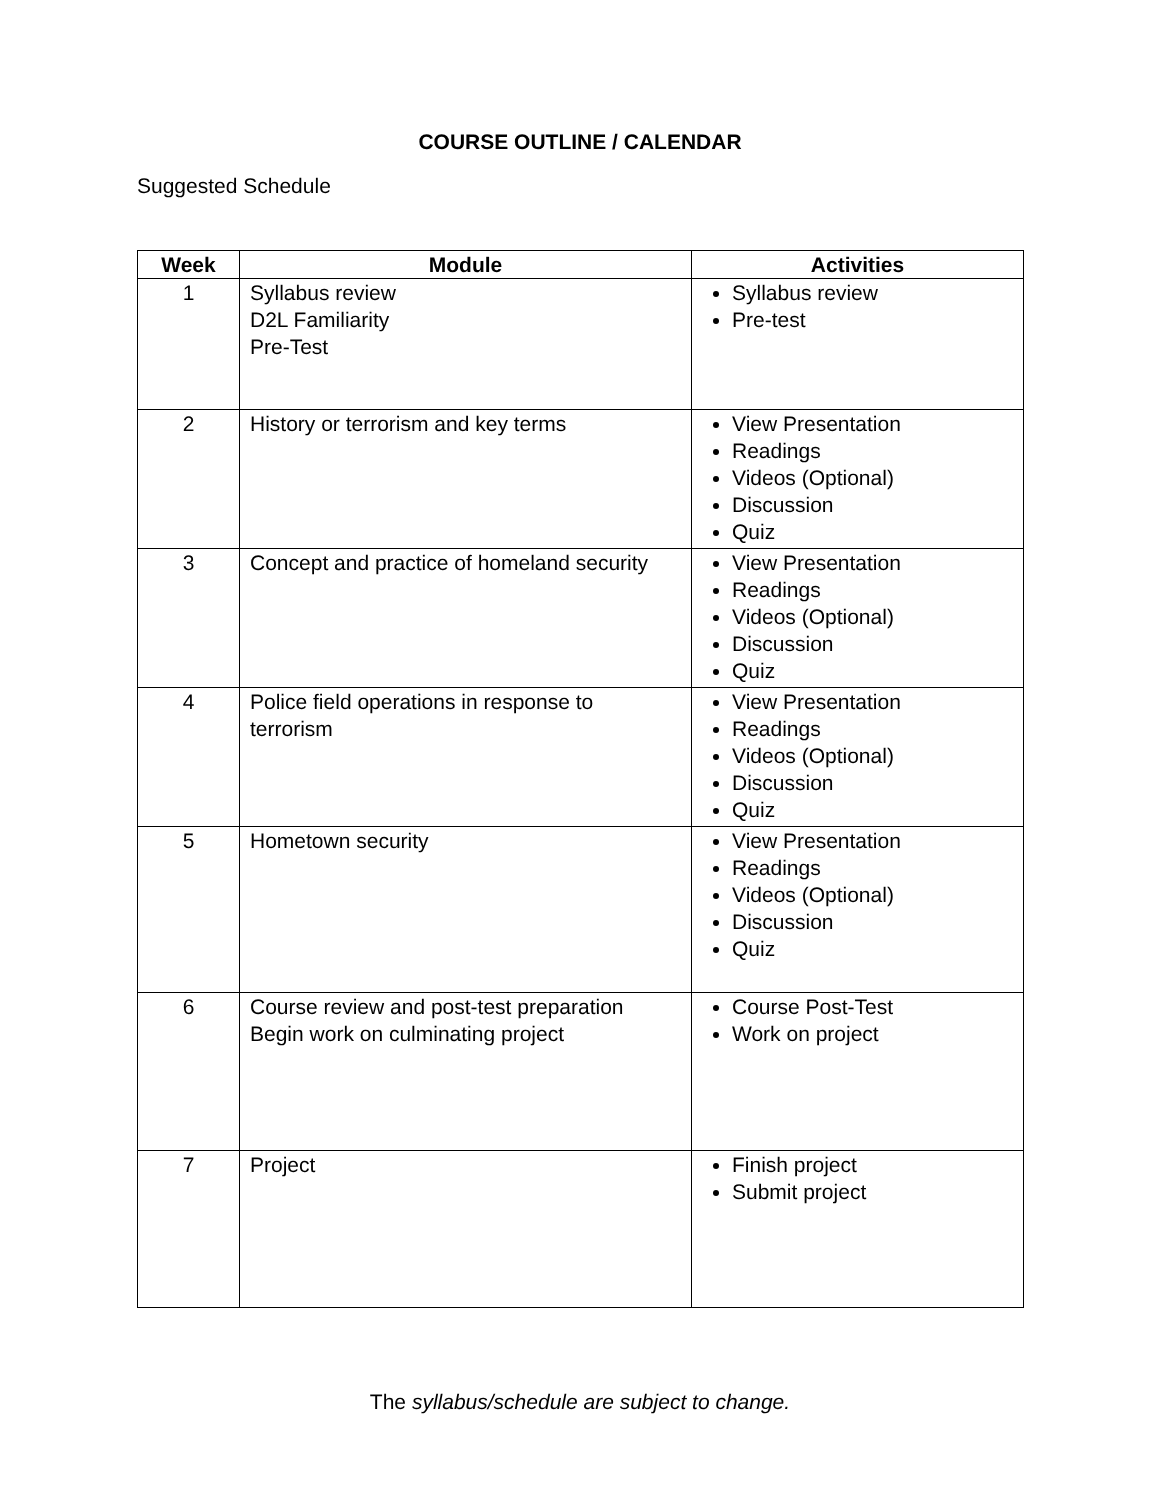COURSE OUTLINE / CALENDAR
Suggested Schedule
| Week | Module | Activities |
| --- | --- | --- |
| 1 | Syllabus review D2L Familiarity Pre-Test | Syllabus review Pre-test |
| 2 | History or terrorism and key terms | View Presentation Readings Videos (Optional) Discussion Quiz |
| 3 | Concept and practice of homeland security | View Presentation Readings Videos (Optional) Discussion Quiz |
| 4 | Police field operations in response to terrorism | View Presentation Readings Videos (Optional) Discussion Quiz |
| 5 | Hometown security | View Presentation Readings Videos (Optional) Discussion Quiz |
| 6 | Course review and post-test preparation Begin work on culminating project | Course Post-Test Work on project |
| 7 | Project | Finish project Submit project |
The syllabus/schedule are subject to change.